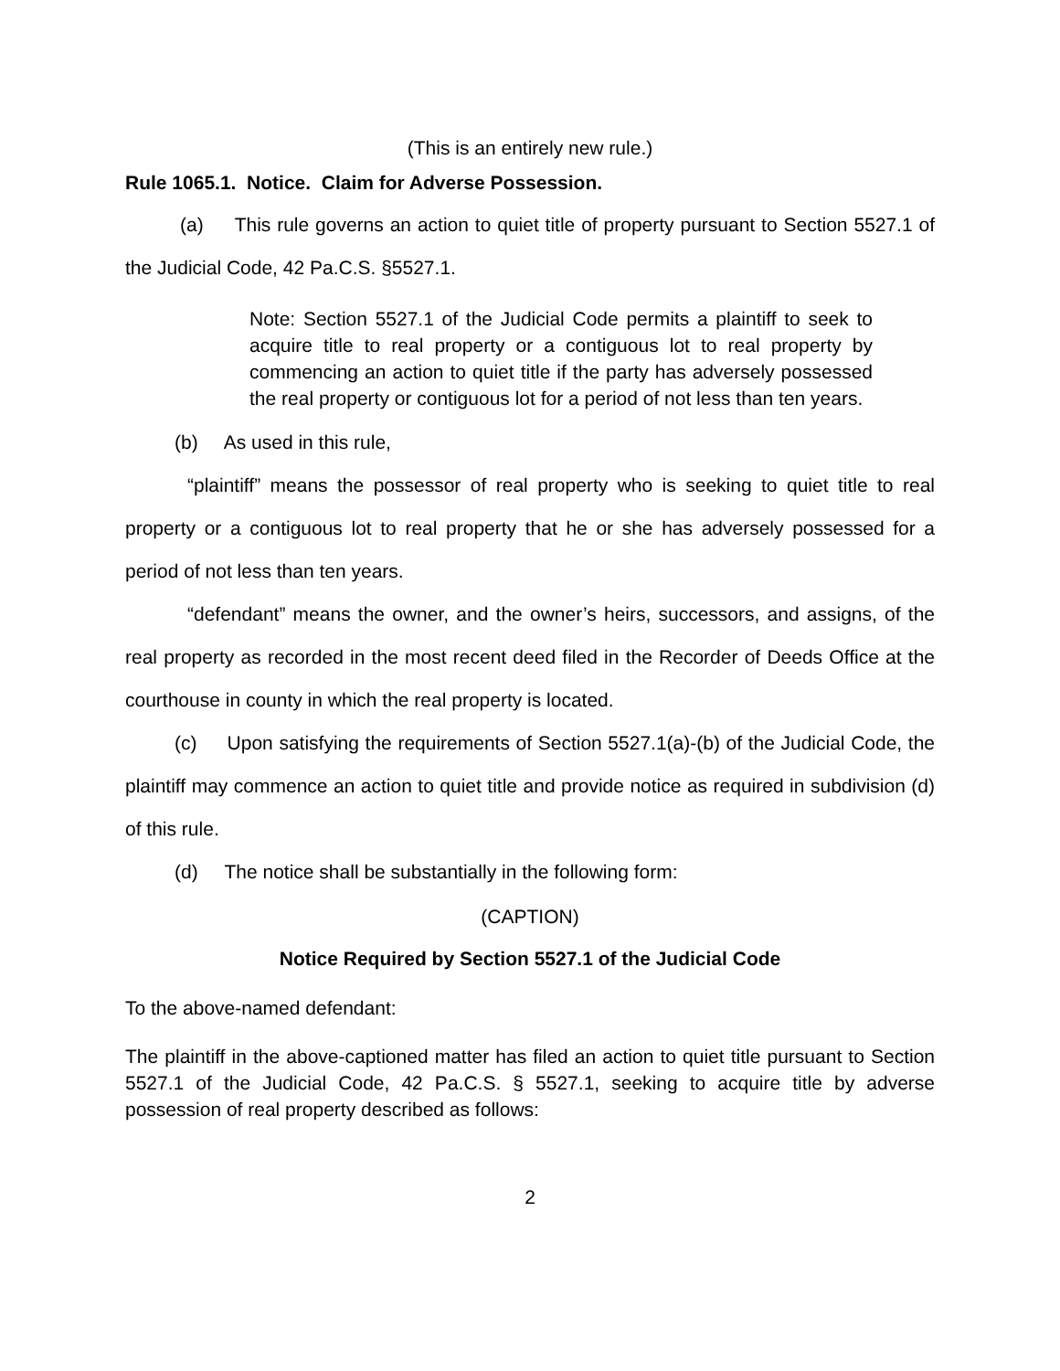(This is an entirely new rule.)
Rule 1065.1. Notice. Claim for Adverse Possession.
(a) This rule governs an action to quiet title of property pursuant to Section 5527.1 of the Judicial Code, 42 Pa.C.S. §5527.1.
Note: Section 5527.1 of the Judicial Code permits a plaintiff to seek to acquire title to real property or a contiguous lot to real property by commencing an action to quiet title if the party has adversely possessed the real property or contiguous lot for a period of not less than ten years.
(b) As used in this rule,
“plaintiff” means the possessor of real property who is seeking to quiet title to real property or a contiguous lot to real property that he or she has adversely possessed for a period of not less than ten years.
“defendant” means the owner, and the owner’s heirs, successors, and assigns, of the real property as recorded in the most recent deed filed in the Recorder of Deeds Office at the courthouse in county in which the real property is located.
(c) Upon satisfying the requirements of Section 5527.1(a)-(b) of the Judicial Code, the plaintiff may commence an action to quiet title and provide notice as required in subdivision (d) of this rule.
(d) The notice shall be substantially in the following form:
(CAPTION)
Notice Required by Section 5527.1 of the Judicial Code
To the above-named defendant:
The plaintiff in the above-captioned matter has filed an action to quiet title pursuant to Section 5527.1 of the Judicial Code, 42 Pa.C.S. § 5527.1, seeking to acquire title by adverse possession of real property described as follows:
2